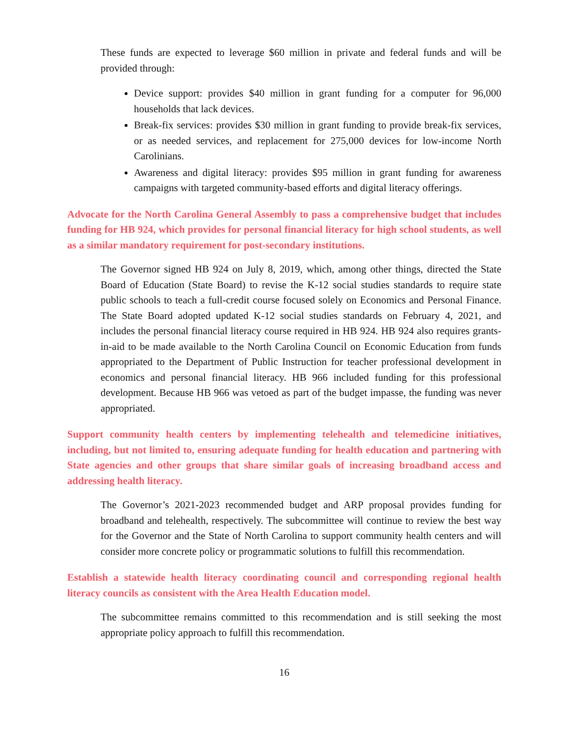These funds are expected to leverage $60 million in private and federal funds and will be provided through:
Device support: provides $40 million in grant funding for a computer for 96,000 households that lack devices.
Break-fix services: provides $30 million in grant funding to provide break-fix services, or as needed services, and replacement for 275,000 devices for low-income North Carolinians.
Awareness and digital literacy: provides $95 million in grant funding for awareness campaigns with targeted community-based efforts and digital literacy offerings.
Advocate for the North Carolina General Assembly to pass a comprehensive budget that includes funding for HB 924, which provides for personal financial literacy for high school students, as well as a similar mandatory requirement for post-secondary institutions.
The Governor signed HB 924 on July 8, 2019, which, among other things, directed the State Board of Education (State Board) to revise the K-12 social studies standards to require state public schools to teach a full-credit course focused solely on Economics and Personal Finance. The State Board adopted updated K-12 social studies standards on February 4, 2021, and includes the personal financial literacy course required in HB 924. HB 924 also requires grants-in-aid to be made available to the North Carolina Council on Economic Education from funds appropriated to the Department of Public Instruction for teacher professional development in economics and personal financial literacy. HB 966 included funding for this professional development. Because HB 966 was vetoed as part of the budget impasse, the funding was never appropriated.
Support community health centers by implementing telehealth and telemedicine initiatives, including, but not limited to, ensuring adequate funding for health education and partnering with State agencies and other groups that share similar goals of increasing broadband access and addressing health literacy.
The Governor’s 2021-2023 recommended budget and ARP proposal provides funding for broadband and telehealth, respectively. The subcommittee will continue to review the best way for the Governor and the State of North Carolina to support community health centers and will consider more concrete policy or programmatic solutions to fulfill this recommendation.
Establish a statewide health literacy coordinating council and corresponding regional health literacy councils as consistent with the Area Health Education model.
The subcommittee remains committed to this recommendation and is still seeking the most appropriate policy approach to fulfill this recommendation.
16